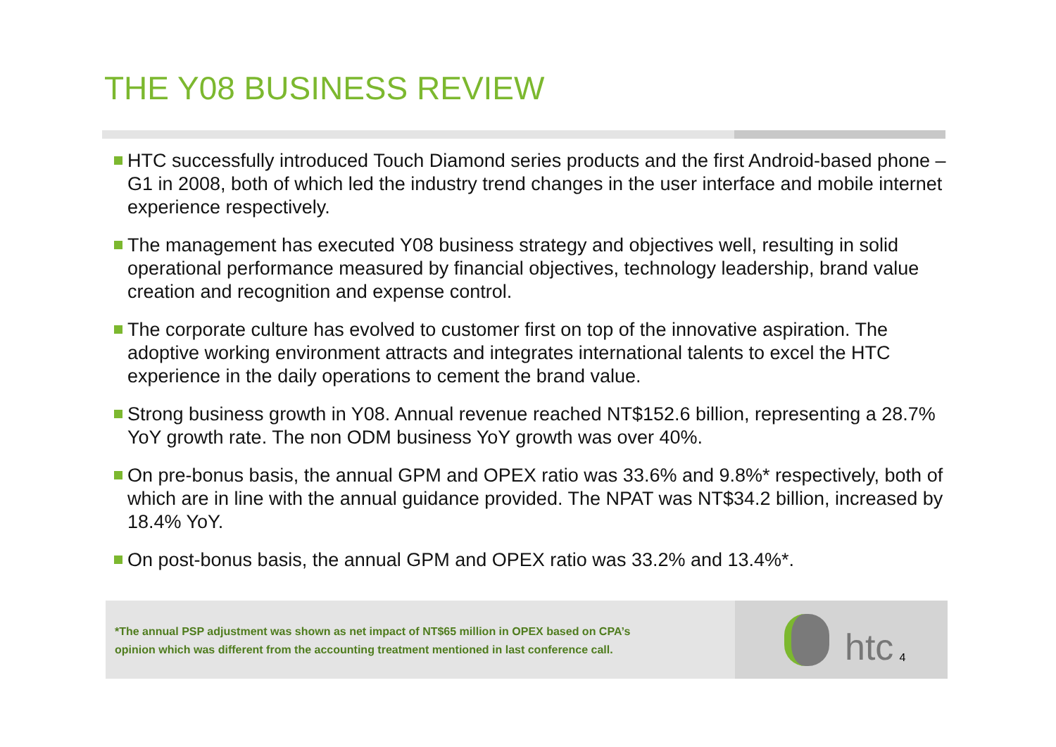THE Y08 BUSINESS REVIEW
HTC successfully introduced Touch Diamond series products and the first Android-based phone – G1 in 2008, both of which led the industry trend changes in the user interface and mobile internet experience respectively.
The management has executed Y08 business strategy and objectives well, resulting in solid operational performance measured by financial objectives, technology leadership, brand value creation and recognition and expense control.
The corporate culture has evolved to customer first on top of the innovative aspiration. The adoptive working environment attracts and integrates international talents to excel the HTC experience in the daily operations to cement the brand value.
Strong business growth in Y08. Annual revenue reached NT$152.6 billion, representing a 28.7% YoY growth rate. The non ODM business YoY growth was over 40%.
On pre-bonus basis, the annual GPM and OPEX ratio was 33.6% and 9.8%* respectively, both of which are in line with the annual guidance provided. The NPAT was NT$34.2 billion, increased by 18.4% YoY.
On post-bonus basis, the annual GPM and OPEX ratio was 33.2% and 13.4%*.
*The annual PSP adjustment was shown as net impact of NT$65 million in OPEX based on CPA’s
opinion which was different from the accounting treatment mentioned in last conference call.
htc 4